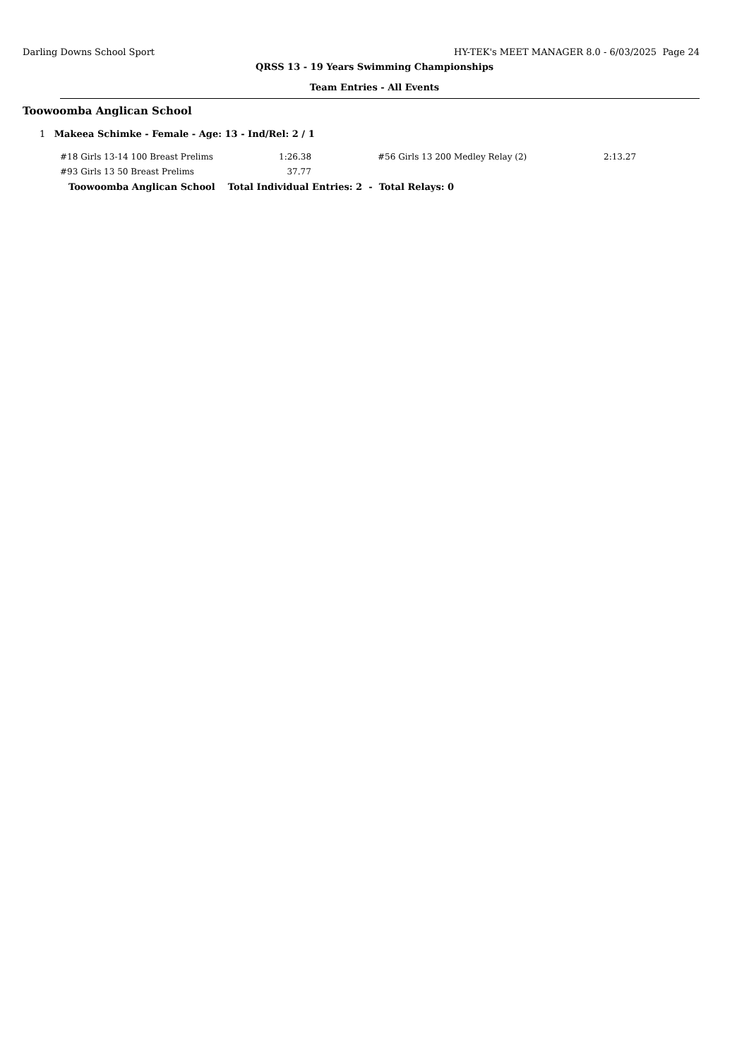Darling Downs School Sport HY-TEK's MEET MANAGER 8.0 - 6/03/2025 Page 24
QRSS 13 - 19 Years Swimming Championships
Team Entries - All Events
Toowoomba Anglican School
1 Makeea Schimke - Female - Age: 13 - Ind/Rel: 2 / 1
| #18 Girls 13-14 100 Breast Prelims | 1:26.38 | #56 Girls 13 200 Medley Relay (2) | 2:13.27 |
| #93 Girls 13 50 Breast Prelims | 37.77 | | |
Toowoomba Anglican School Total Individual Entries: 2 - Total Relays: 0